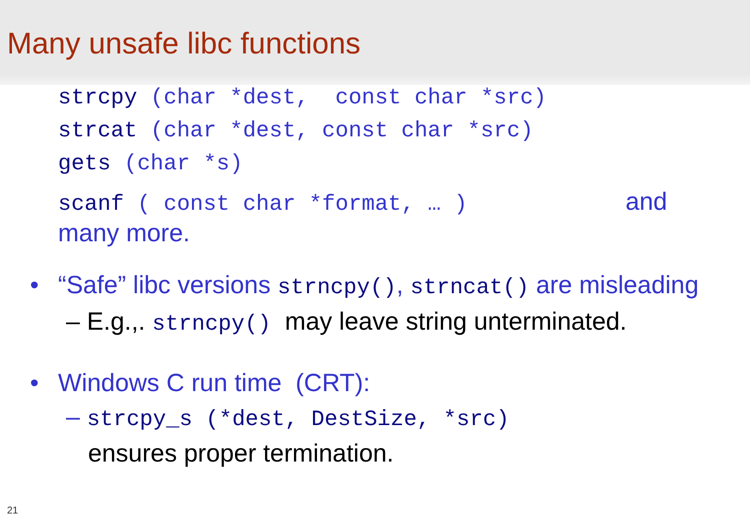Many unsafe libc functions
strcpy (char *dest, const char *src)
strcat (char *dest, const char *src)
gets (char *s)
scanf ( const char *format, … ) and
many more.
• “Safe” libc versions strncpy(), strncat() are misleading
– E.g.,. strncpy() may leave string unterminated.
• Windows C run time (CRT):
– strcpy_s (*dest, DestSize, *src)
ensures proper termination.
21